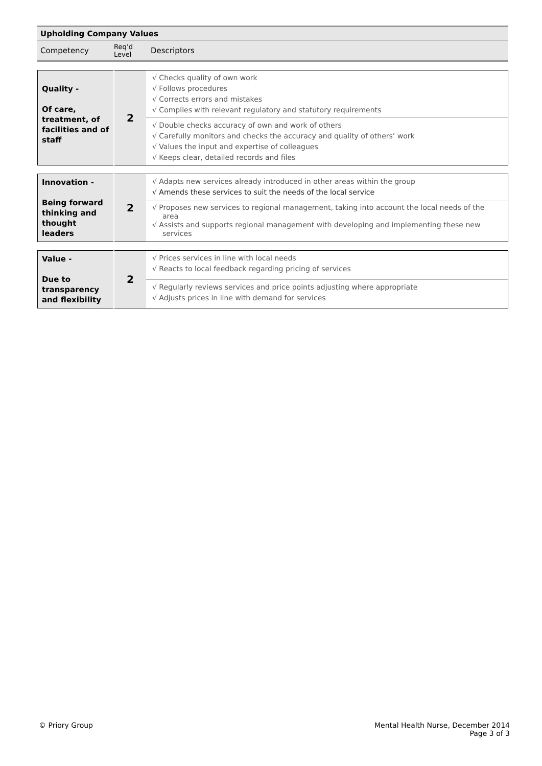| Upholding Company Values | | |
| Competency | Req’d Level | Descriptors |
| Quality - Of care, treatment, of facilities and of staff | 2 | √ Checks quality of own work √ Follows procedures √ Corrects errors and mistakes √ Complies with relevant regulatory and statutory requirements |
| | | √ Double checks accuracy of own and work of others √ Carefully monitors and checks the accuracy and quality of others’ work √ Values the input and expertise of colleagues √ Keeps clear, detailed records and files |
| Innovation - Being forward thinking and thought leaders | 2 | √ Adapts new services already introduced in other areas within the group √ Amends these services to suit the needs of the local service |
| | | √ Proposes new services to regional management, taking into account the local needs of the area √ Assists and supports regional management with developing and implementing these new services |
| Value - Due to transparency and flexibility | 2 | √ Prices services in line with local needs √ Reacts to local feedback regarding pricing of services |
| | | √ Regularly reviews services and price points adjusting where appropriate √ Adjusts prices in line with demand for services |
© Priory Group Mental Health Nurse, December 2014
Page 3 of 3